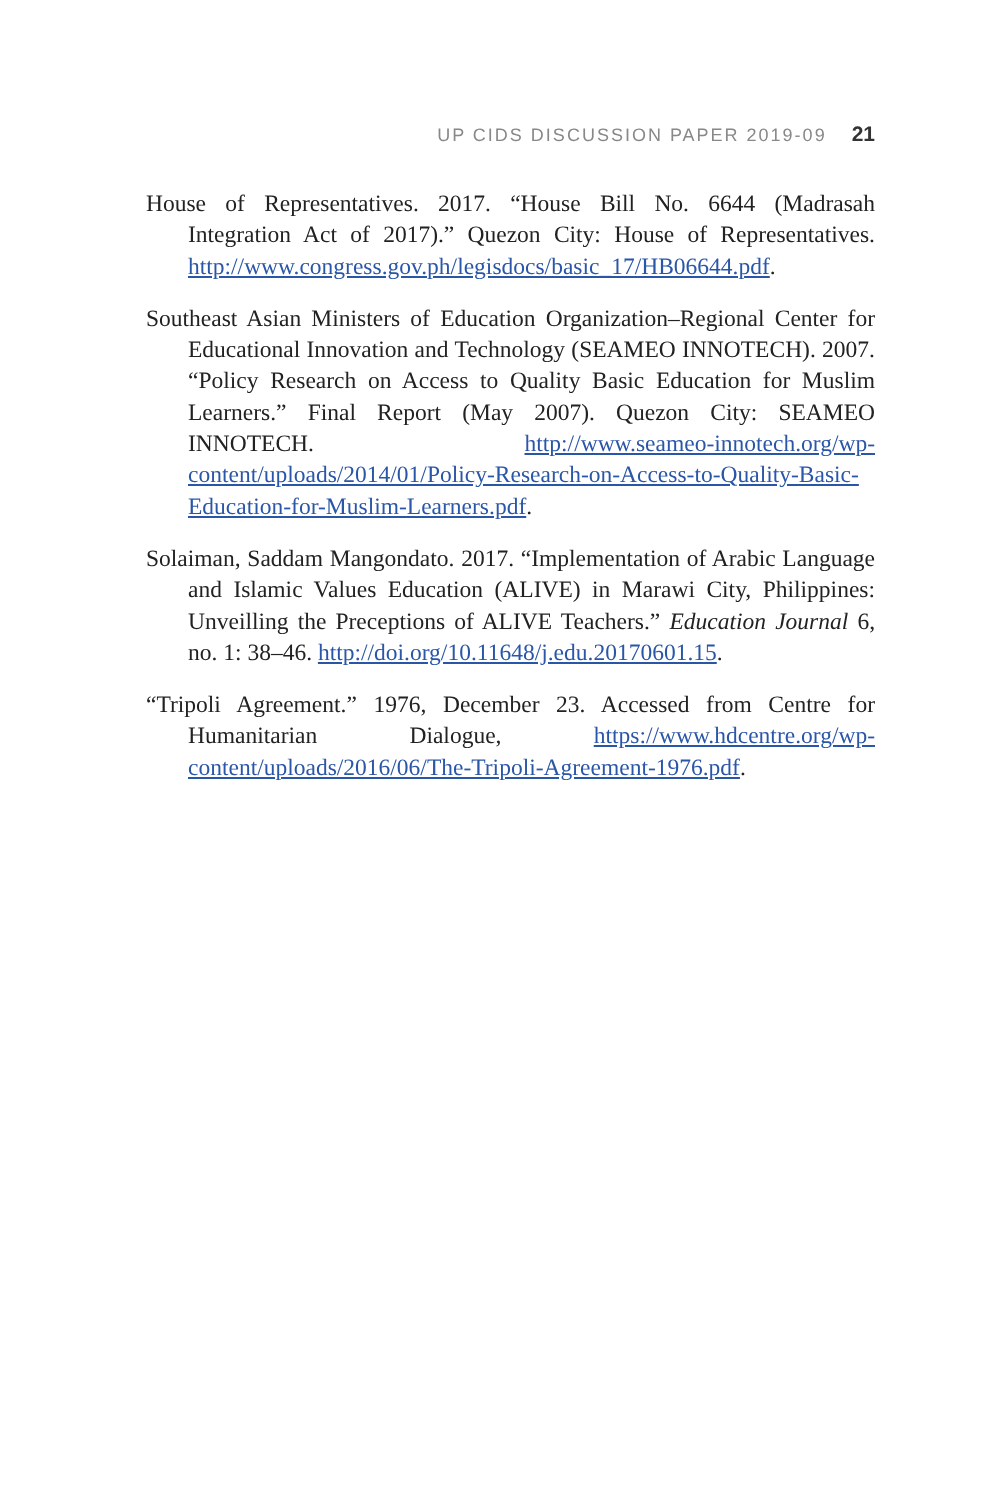UP CIDS DISCUSSION PAPER 2019-09 21
House of Representatives. 2017. “House Bill No. 6644 (Madrasah Integration Act of 2017).” Quezon City: House of Representatives. http://www.congress.gov.ph/legisdocs/basic_17/HB06644.pdf.
Southeast Asian Ministers of Education Organization–Regional Center for Educational Innovation and Technology (SEAMEO INNOTECH). 2007. “Policy Research on Access to Quality Basic Education for Muslim Learners.” Final Report (May 2007). Quezon City: SEAMEO INNOTECH. http://www.seameo-innotech.org/wp-content/uploads/2014/01/Policy-Research-on-Access-to-Quality-Basic-Education-for-Muslim-Learners.pdf.
Solaiman, Saddam Mangondato. 2017. “Implementation of Arabic Language and Islamic Values Education (ALIVE) in Marawi City, Philippines: Unveilling the Preceptions of ALIVE Teachers.” Education Journal 6, no. 1: 38–46. http://doi.org/10.11648/j.edu.20170601.15.
“Tripoli Agreement.” 1976, December 23. Accessed from Centre for Humanitarian Dialogue, https://www.hdcentre.org/wp-content/uploads/2016/06/The-Tripoli-Agreement-1976.pdf.